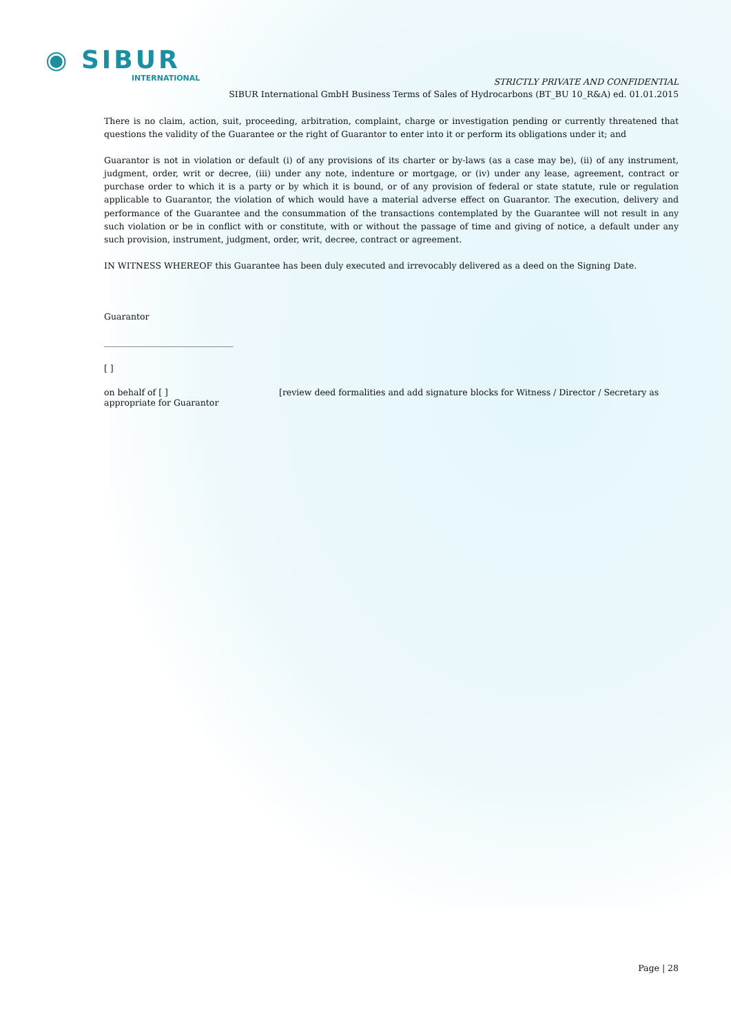◉ SIBUR
INTERNATIONAL
STRICTLY PRIVATE AND CONFIDENTIAL
SIBUR International GmbH Business Terms of Sales of Hydrocarbons (BT_BU 10_R&A) ed. 01.01.2015
There is no claim, action, suit, proceeding, arbitration, complaint, charge or investigation pending or currently threatened that questions the validity of the Guarantee or the right of Guarantor to enter into it or perform its obligations under it; and
Guarantor is not in violation or default (i) of any provisions of its charter or by-laws (as a case may be), (ii) of any instrument, judgment, order, writ or decree, (iii) under any note, indenture or mortgage, or (iv) under any lease, agreement, contract or purchase order to which it is a party or by which it is bound, or of any provision of federal or state statute, rule or regulation applicable to Guarantor, the violation of which would have a material adverse effect on Guarantor. The execution, delivery and performance of the Guarantee and the consummation of the transactions contemplated by the Guarantee will not result in any such violation or be in conflict with or constitute, with or without the passage of time and giving of notice, a default under any such provision, instrument, judgment, order, writ, decree, contract or agreement.
IN WITNESS WHEREOF this Guarantee has been duly executed and irrevocably delivered as a deed on the Signing Date.
Guarantor
______________________________
[ ]
on behalf of [ ]
appropriate for Guarantor
[review deed formalities and add signature blocks for Witness / Director / Secretary as
Page | 28